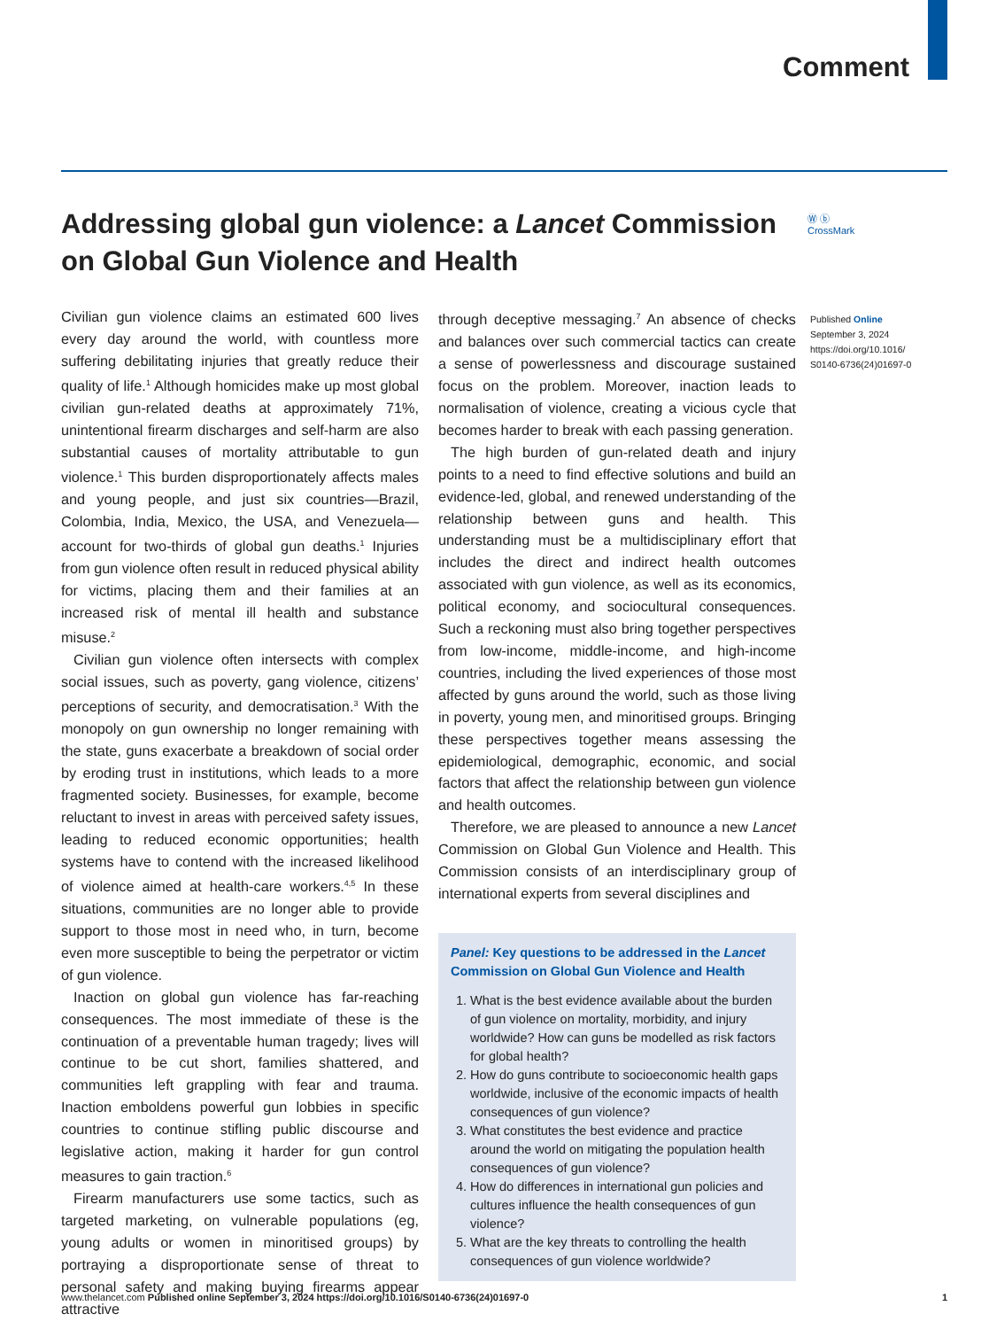Comment
Addressing global gun violence: a Lancet Commission on Global Gun Violence and Health
Ⓦ ⓑ
CrossMark
Published Online
September 3, 2024
https://doi.org/10.1016/
S0140-6736(24)01697-0
Civilian gun violence claims an estimated 600 lives every day around the world, with countless more suffering debilitating injuries that greatly reduce their quality of life.<sup>1</sup> Although homicides make up most global civilian gun-related deaths at approximately 71%, unintentional firearm discharges and self-harm are also substantial causes of mortality attributable to gun violence.<sup>1</sup> This burden disproportionately affects males and young people, and just six countries—Brazil, Colombia, India, Mexico, the USA, and Venezuela—account for two-thirds of global gun deaths.<sup>1</sup> Injuries from gun violence often result in reduced physical ability for victims, placing them and their families at an increased risk of mental ill health and substance misuse.<sup>2</sup>
Civilian gun violence often intersects with complex social issues, such as poverty, gang violence, citizens’ perceptions of security, and democratisation.<sup>3</sup> With the monopoly on gun ownership no longer remaining with the state, guns exacerbate a breakdown of social order by eroding trust in institutions, which leads to a more fragmented society. Businesses, for example, become reluctant to invest in areas with perceived safety issues, leading to reduced economic opportunities; health systems have to contend with the increased likelihood of violence aimed at health-care workers.<sup>4,5</sup> In these situations, communities are no longer able to provide support to those most in need who, in turn, become even more susceptible to being the perpetrator or victim of gun violence.
Inaction on global gun violence has far-reaching consequences. The most immediate of these is the continuation of a preventable human tragedy; lives will continue to be cut short, families shattered, and communities left grappling with fear and trauma. Inaction emboldens powerful gun lobbies in specific countries to continue stifling public discourse and legislative action, making it harder for gun control measures to gain traction.<sup>6</sup>
Firearm manufacturers use some tactics, such as targeted marketing, on vulnerable populations (eg, young adults or women in minoritised groups) by portraying a disproportionate sense of threat to personal safety and making buying firearms appear attractive
through deceptive messaging.<sup>7</sup> An absence of checks and balances over such commercial tactics can create a sense of powerlessness and discourage sustained focus on the problem. Moreover, inaction leads to normalisation of violence, creating a vicious cycle that becomes harder to break with each passing generation.
The high burden of gun-related death and injury points to a need to find effective solutions and build an evidence-led, global, and renewed understanding of the relationship between guns and health. This understanding must be a multidisciplinary effort that includes the direct and indirect health outcomes associated with gun violence, as well as its economics, political economy, and sociocultural consequences. Such a reckoning must also bring together perspectives from low-income, middle-income, and high-income countries, including the lived experiences of those most affected by guns around the world, such as those living in poverty, young men, and minoritised groups. Bringing these perspectives together means assessing the epidemiological, demographic, economic, and social factors that affect the relationship between gun violence and health outcomes.
Therefore, we are pleased to announce a new Lancet Commission on Global Gun Violence and Health. This Commission consists of an interdisciplinary group of international experts from several disciplines and
Panel: Key questions to be addressed in the Lancet Commission on Global Gun Violence and Health
1. What is the best evidence available about the burden of gun violence on mortality, morbidity, and injury worldwide? How can guns be modelled as risk factors for global health?
2. How do guns contribute to socioeconomic health gaps worldwide, inclusive of the economic impacts of health consequences of gun violence?
3. What constitutes the best evidence and practice around the world on mitigating the population health consequences of gun violence?
4. How do differences in international gun policies and cultures influence the health consequences of gun violence?
5. What are the key threats to controlling the health consequences of gun violence worldwide?
www.thelancet.com Published online September 3, 2024 https://doi.org/10.1016/S0140-6736(24)01697-0 1